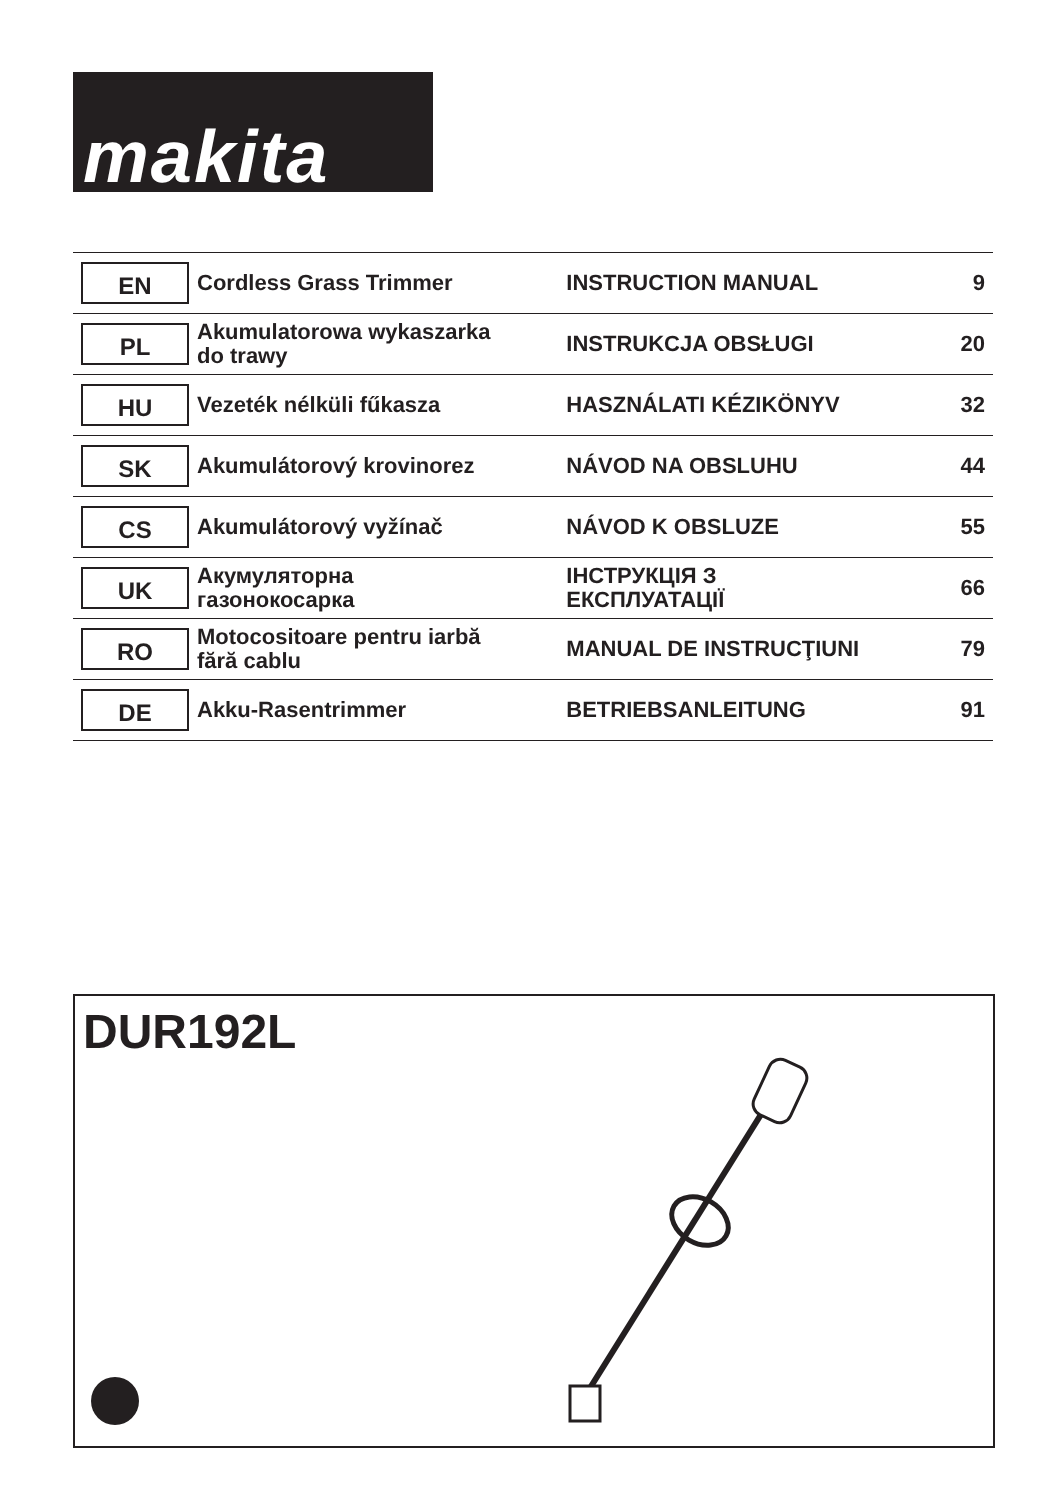makita
| EN | Cordless Grass Trimmer | INSTRUCTION MANUAL | 9 |
| PL | Akumulatorowa wykaszarka do trawy | INSTRUKCJA OBSŁUGI | 20 |
| HU | Vezeték nélküli fűkasza | HASZNÁLATI KÉZIKÖNYV | 32 |
| SK | Akumulátorový krovinorez | NÁVOD NA OBSLUHU | 44 |
| CS | Akumulátorový vyžínač | NÁVOD K OBSLUZE | 55 |
| UK | Акумуляторна газонокосарка | ІНСТРУКЦІЯ З ЕКСПЛУАТАЦІЇ | 66 |
| RO | Motocositoare pentru iarbă fără cablu | MANUAL DE INSTRUCŢIUNI | 79 |
| DE | Akku-Rasentrimmer | BETRIEBSANLEITUNG | 91 |
DUR192L